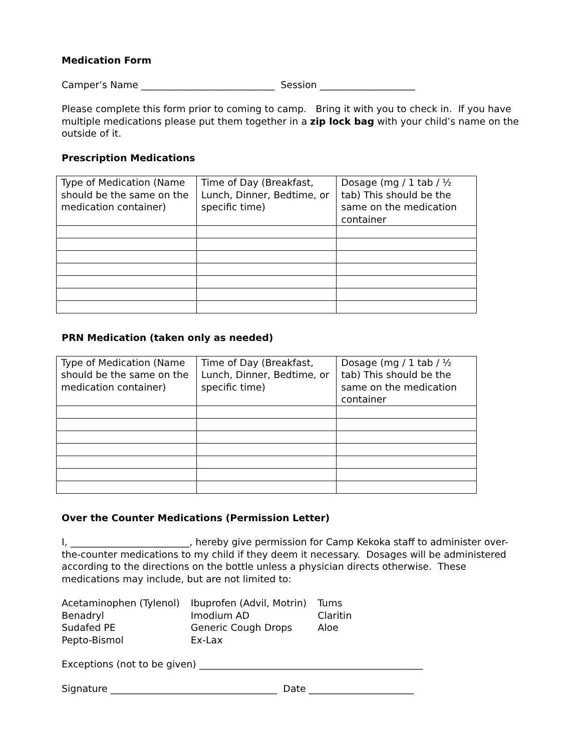Medication Form
Camper’s Name ____________________________ Session ____________________
Please complete this form prior to coming to camp. Bring it with you to check in. If you have multiple medications please put them together in a zip lock bag with your child’s name on the outside of it.
Prescription Medications
| Type of Medication (Name should be the same on the medication container) | Time of Day (Breakfast, Lunch, Dinner, Bedtime, or specific time) | Dosage (mg / 1 tab / ½ tab) This should be the same on the medication container |
PRN Medication (taken only as needed)
| Type of Medication (Name should be the same on the medication container) | Time of Day (Breakfast, Lunch, Dinner, Bedtime, or specific time) | Dosage (mg / 1 tab / ½ tab) This should be the same on the medication container |
Over the Counter Medications (Permission Letter)
I, _________________________, hereby give permission for Camp Kekoka staff to administer over-the-counter medications to my child if they deem it necessary. Dosages will be administered according to the directions on the bottle unless a physician directs otherwise. These medications may include, but are not limited to:
| Acetaminophen (Tylenol) | Ibuprofen (Advil, Motrin) | Tums |
| Benadryl | Imodium AD | Claritin |
| Sudafed PE | Generic Cough Drops | Aloe |
| Pepto-Bismol | Ex-Lax | |
Exceptions (not to be given) _______________________________________________
Signature ___________________________________ Date ______________________